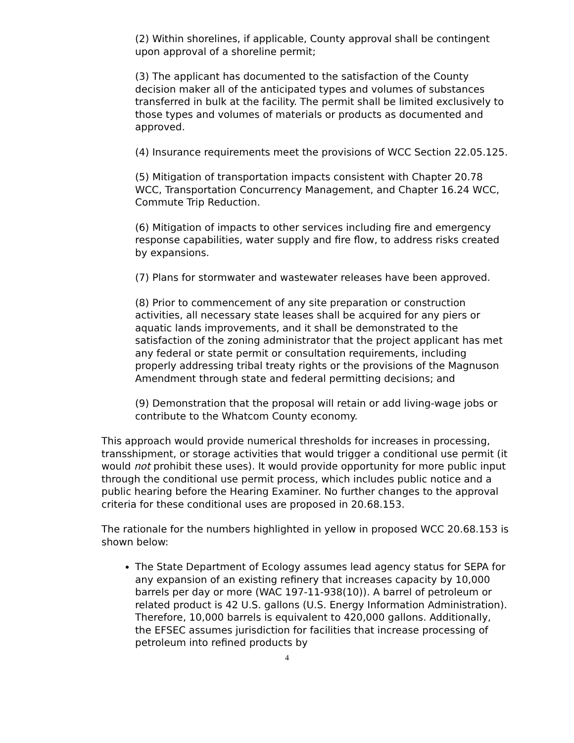(2) Within shorelines, if applicable, County approval shall be contingent upon approval of a shoreline permit;
(3) The applicant has documented to the satisfaction of the County decision maker all of the anticipated types and volumes of substances transferred in bulk at the facility. The permit shall be limited exclusively to those types and volumes of materials or products as documented and approved.
(4) Insurance requirements meet the provisions of WCC Section 22.05.125.
(5) Mitigation of transportation impacts consistent with Chapter 20.78 WCC, Transportation Concurrency Management, and Chapter 16.24 WCC, Commute Trip Reduction.
(6) Mitigation of impacts to other services including fire and emergency response capabilities, water supply and fire flow, to address risks created by expansions.
(7) Plans for stormwater and wastewater releases have been approved.
(8) Prior to commencement of any site preparation or construction activities, all necessary state leases shall be acquired for any piers or aquatic lands improvements, and it shall be demonstrated to the satisfaction of the zoning administrator that the project applicant has met any federal or state permit or consultation requirements, including properly addressing tribal treaty rights or the provisions of the Magnuson Amendment through state and federal permitting decisions; and
(9) Demonstration that the proposal will retain or add living-wage jobs or contribute to the Whatcom County economy.
This approach would provide numerical thresholds for increases in processing, transshipment, or storage activities that would trigger a conditional use permit (it would not prohibit these uses). It would provide opportunity for more public input through the conditional use permit process, which includes public notice and a public hearing before the Hearing Examiner. No further changes to the approval criteria for these conditional uses are proposed in 20.68.153.
The rationale for the numbers highlighted in yellow in proposed WCC 20.68.153 is shown below:
The State Department of Ecology assumes lead agency status for SEPA for any expansion of an existing refinery that increases capacity by 10,000 barrels per day or more (WAC 197-11-938(10)). A barrel of petroleum or related product is 42 U.S. gallons (U.S. Energy Information Administration). Therefore, 10,000 barrels is equivalent to 420,000 gallons. Additionally, the EFSEC assumes jurisdiction for facilities that increase processing of petroleum into refined products by
4